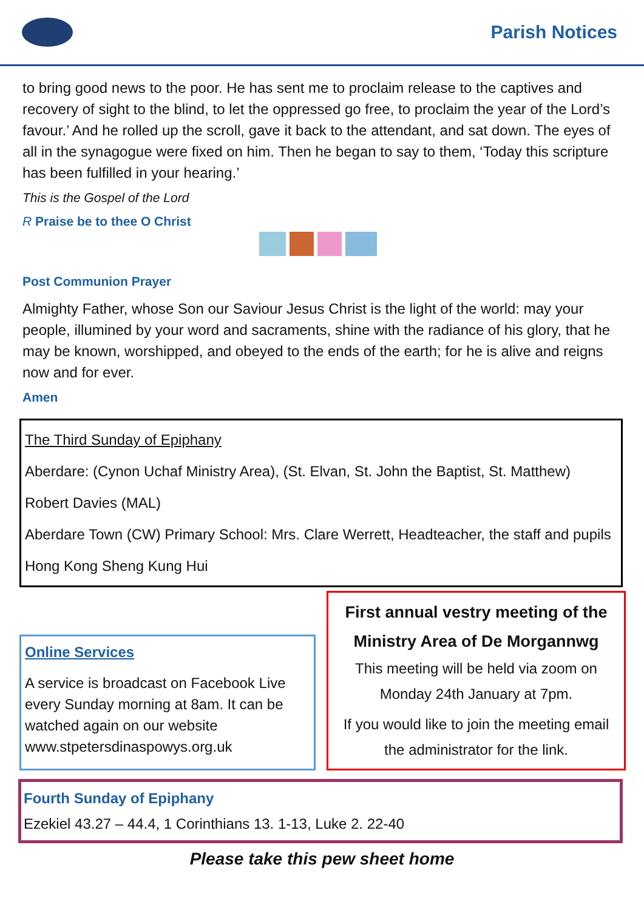Parish Notices
to bring good news to the poor. He has sent me to proclaim release to the captives and recovery of sight to the blind, to let the oppressed go free, to proclaim the year of the Lord’s favour.’ And he rolled up the scroll, gave it back to the attendant, and sat down. The eyes of all in the synagogue were fixed on him. Then he began to say to them, ‘Today this scripture has been fulfilled in your hearing.’
This is the Gospel of the Lord
R Praise be to thee O Christ
Post Communion Prayer
Almighty Father, whose Son our Saviour Jesus Christ is the light of the world: may your people, illumined by your word and sacraments, shine with the radiance of his glory, that he may be known, worshipped, and obeyed to the ends of the earth; for he is alive and reigns now and for ever.
Amen
The Third Sunday of Epiphany
Aberdare: (Cynon Uchaf Ministry Area), (St. Elvan, St. John the Baptist, St. Matthew)
Robert Davies (MAL)
Aberdare Town (CW) Primary School: Mrs. Clare Werrett, Headteacher, the staff and pupils
Hong Kong Sheng Kung Hui
Online Services
A service is broadcast on Facebook Live every Sunday morning at 8am. It can be watched again on our website www.stpetersdinaspowys.org.uk
First annual vestry meeting of the Ministry Area of De Morgannwg
This meeting will be held via zoom on Monday 24th January at 7pm.
If you would like to join the meeting email the administrator for the link.
Fourth Sunday of Epiphany
Ezekiel 43.27 – 44.4, 1 Corinthians 13. 1-13, Luke 2. 22-40
Please take this pew sheet home